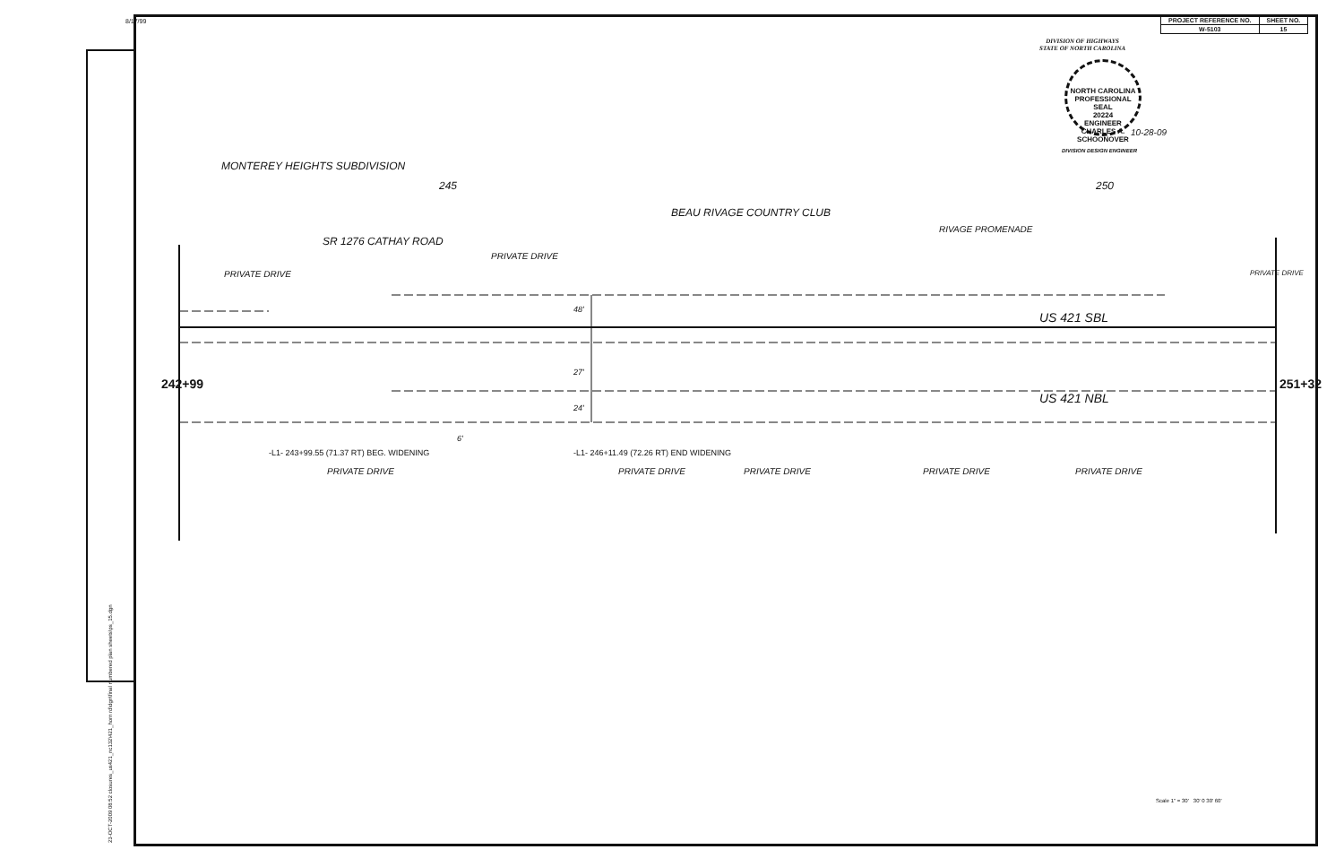| PROJECT REFERENCE NO. | SHEET NO. |
| --- | --- |
| W-5103 | 15 |
DIVISION OF HIGHWAYS
STATE OF NORTH CAROLINA
NORTH CAROLINA PROFESSIONAL
SEAL
20224
ENGINEER
CHARLES A. SCHOONOVER
10-28-09
DIVISION DESIGN ENGINEER
MONTEREY HEIGHTS SUBDIVISION
BEAU RIVAGE COUNTRY CLUB
245 250
SR 1276 CATHAY ROAD
PRIVATE DRIVE
PRIVATE DRIVE
RIVAGE PROMENADE
PRIVATE DRIVE
US 421 SBL
US 421 NBL
48'
27'
24'
6'
242+99 251+32
-L1- 243+99.55 (71.37 RT) BEG. WIDENING
-L1- 246+11.49 (72.26 RT) END WIDENING
PRIVATE DRIVE PRIVATE DRIVE PRIVATE DRIVE PRIVATE DRIVE PRIVATE DRIVE
Scale 1" = 30' 30' 0 30' 60'
23-OCT-2009 08:52 closures_us421_nc132\421_horn rd\dgn\final numbered plan sheets\ps_15.dgn
8/17/99